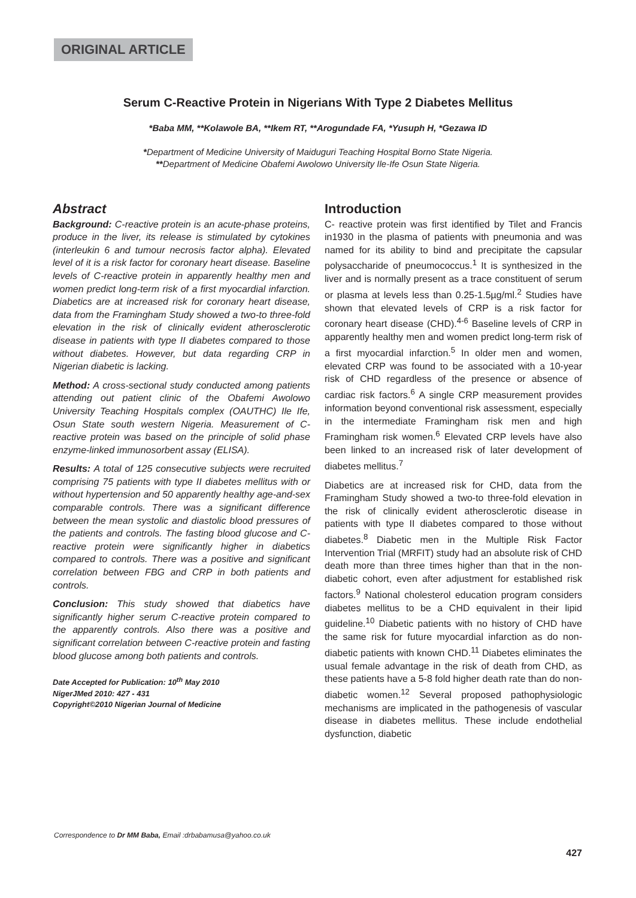ORIGINAL ARTICLE
Serum C-Reactive Protein in Nigerians With Type 2 Diabetes Mellitus
*Baba MM, **Kolawole BA, **Ikem RT, **Arogundade FA, *Yusuph H, *Gezawa ID
*Department of Medicine University of Maiduguri Teaching Hospital Borno State Nigeria.
**Department of Medicine Obafemi Awolowo University Ile-Ife Osun State Nigeria.
Abstract
Background: C-reactive protein is an acute-phase proteins, produce in the liver, its release is stimulated by cytokines (interleukin 6 and tumour necrosis factor alpha). Elevated level of it is a risk factor for coronary heart disease. Baseline levels of C-reactive protein in apparently healthy men and women predict long-term risk of a first myocardial infarction. Diabetics are at increased risk for coronary heart disease, data from the Framingham Study showed a two-to three-fold elevation in the risk of clinically evident atherosclerotic disease in patients with type II diabetes compared to those without diabetes. However, but data regarding CRP in Nigerian diabetic is lacking.
Method: A cross-sectional study conducted among patients attending out patient clinic of the Obafemi Awolowo University Teaching Hospitals complex (OAUTHC) Ile Ife, Osun State south western Nigeria. Measurement of C-reactive protein was based on the principle of solid phase enzyme-linked immunosorbent assay (ELISA).
Results: A total of 125 consecutive subjects were recruited comprising 75 patients with type II diabetes mellitus with or without hypertension and 50 apparently healthy age-and-sex comparable controls. There was a significant difference between the mean systolic and diastolic blood pressures of the patients and controls. The fasting blood glucose and C-reactive protein were significantly higher in diabetics compared to controls. There was a positive and significant correlation between FBG and CRP in both patients and controls.
Conclusion: This study showed that diabetics have significantly higher serum C-reactive protein compared to the apparently controls. Also there was a positive and significant correlation between C-reactive protein and fasting blood glucose among both patients and controls.
Date Accepted for Publication: 10<sup>th</sup> May 2010
NigerJMed 2010: 427 - 431
Copyright©2010 Nigerian Journal of Medicine
Introduction
C- reactive protein was first identified by Tilet and Francis in1930 in the plasma of patients with pneumonia and was named for its ability to bind and precipitate the capsular polysaccharide of pneumococcus.<sup>1</sup> It is synthesized in the liver and is normally present as a trace constituent of serum or plasma at levels less than 0.25-1.5µg/ml.<sup>2</sup> Studies have shown that elevated levels of CRP is a risk factor for coronary heart disease (CHD).<sup>4-6</sup> Baseline levels of CRP in apparently healthy men and women predict long-term risk of a first myocardial infarction.<sup>5</sup> In older men and women, elevated CRP was found to be associated with a 10-year risk of CHD regardless of the presence or absence of cardiac risk factors.<sup>6</sup> A single CRP measurement provides information beyond conventional risk assessment, especially in the intermediate Framingham risk men and high Framingham risk women.<sup>6</sup> Elevated CRP levels have also been linked to an increased risk of later development of diabetes mellitus.<sup>7</sup>
Diabetics are at increased risk for CHD, data from the Framingham Study showed a two-to three-fold elevation in the risk of clinically evident atherosclerotic disease in patients with type II diabetes compared to those without diabetes.<sup>8</sup> Diabetic men in the Multiple Risk Factor Intervention Trial (MRFIT) study had an absolute risk of CHD death more than three times higher than that in the non-diabetic cohort, even after adjustment for established risk factors.<sup>9</sup> National cholesterol education program considers diabetes mellitus to be a CHD equivalent in their lipid guideline.<sup>10</sup> Diabetic patients with no history of CHD have the same risk for future myocardial infarction as do non-diabetic patients with known CHD.<sup>11</sup> Diabetes eliminates the usual female advantage in the risk of death from CHD, as these patients have a 5-8 fold higher death rate than do non-diabetic women.<sup>12</sup> Several proposed pathophysiologic mechanisms are implicated in the pathogenesis of vascular disease in diabetes mellitus. These include endothelial dysfunction, diabetic
Correspondence to Dr MM Baba, Email :drbabamusa@yahoo.co.uk
427